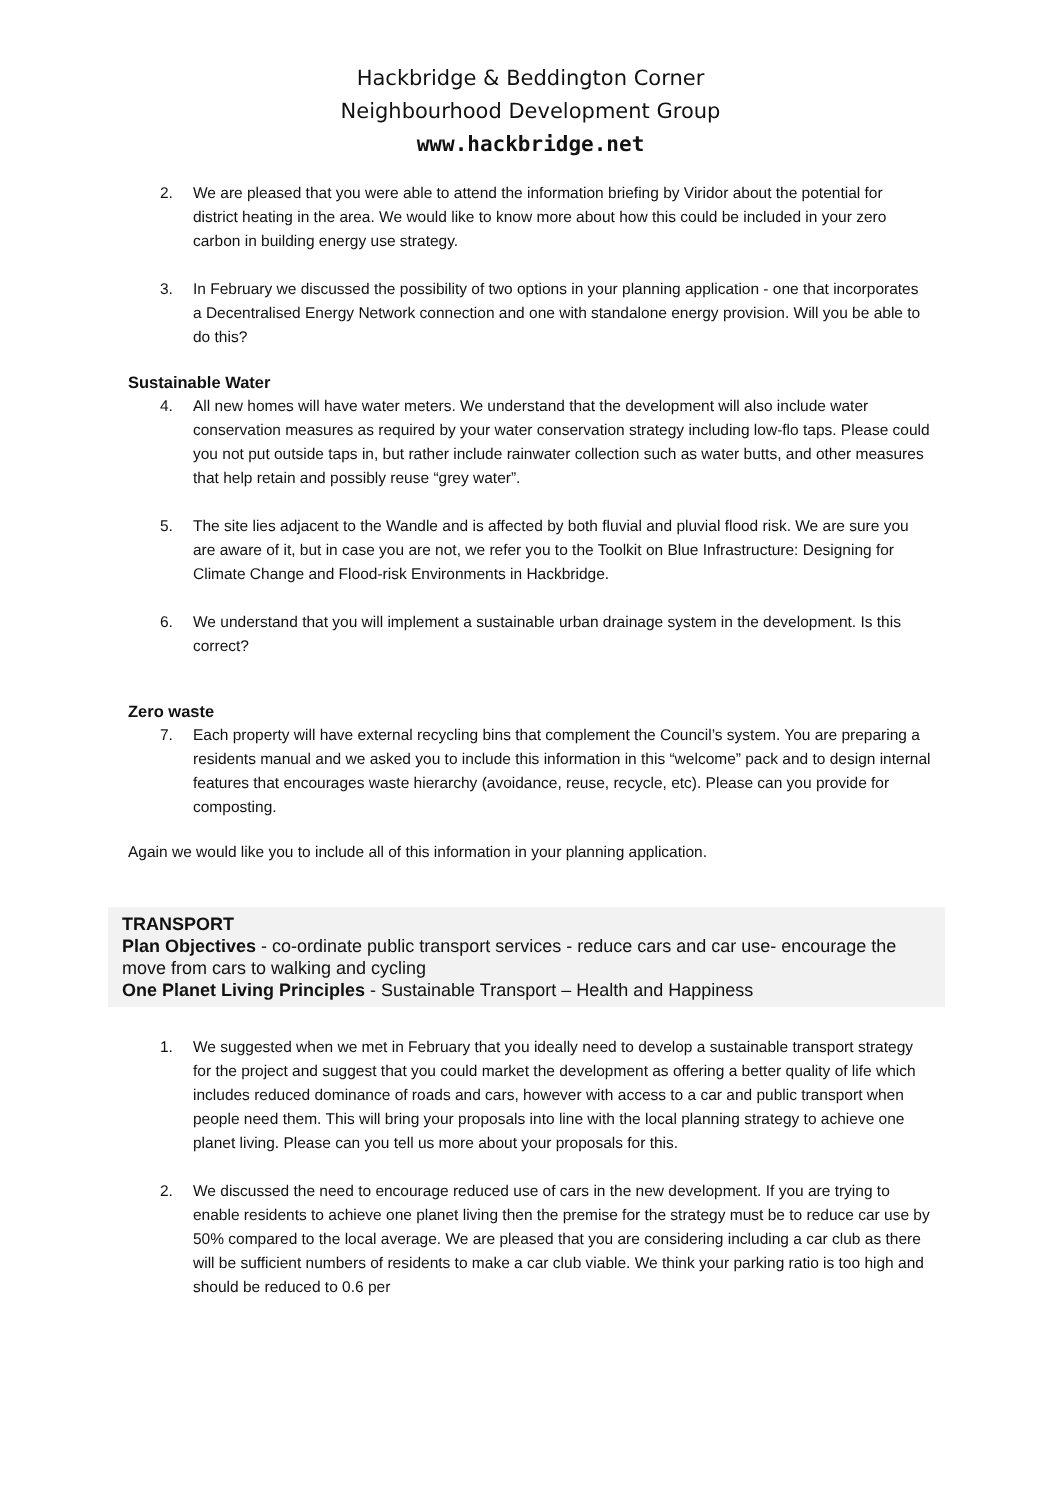Hackbridge & Beddington Corner
Neighbourhood Development Group
www.hackbridge.net
2. We are pleased that you were able to attend the information briefing by Viridor about the potential for district heating in the area. We would like to know more about how this could be included in your zero carbon in building energy use strategy.
3. In February we discussed the possibility of two options in your planning application - one that incorporates a Decentralised Energy Network connection and one with standalone energy provision. Will you be able to do this?
Sustainable Water
4. All new homes will have water meters. We understand that the development will also include water conservation measures as required by your water conservation strategy including low-flo taps. Please could you not put outside taps in, but rather include rainwater collection such as water butts, and other measures that help retain and possibly reuse “grey water”.
5. The site lies adjacent to the Wandle and is affected by both fluvial and pluvial flood risk. We are sure you are aware of it, but in case you are not, we refer you to the Toolkit on Blue Infrastructure: Designing for Climate Change and Flood-risk Environments in Hackbridge.
6. We understand that you will implement a sustainable urban drainage system in the development. Is this correct?
Zero waste
7. Each property will have external recycling bins that complement the Council’s system. You are preparing a residents manual and we asked you to include this information in this “welcome” pack and to design internal features that encourages waste hierarchy (avoidance, reuse, recycle, etc). Please can you provide for composting.
Again we would like you to include all of this information in your planning application.
TRANSPORT
Plan Objectives - co-ordinate public transport services - reduce cars and car use- encourage the move from cars to walking and cycling
One Planet Living Principles - Sustainable Transport – Health and Happiness
1. We suggested when we met in February that you ideally need to develop a sustainable transport strategy for the project and suggest that you could market the development as offering a better quality of life which includes reduced dominance of roads and cars, however with access to a car and public transport when people need them. This will bring your proposals into line with the local planning strategy to achieve one planet living. Please can you tell us more about your proposals for this.
2. We discussed the need to encourage reduced use of cars in the new development. If you are trying to enable residents to achieve one planet living then the premise for the strategy must be to reduce car use by 50% compared to the local average. We are pleased that you are considering including a car club as there will be sufficient numbers of residents to make a car club viable. We think your parking ratio is too high and should be reduced to 0.6 per